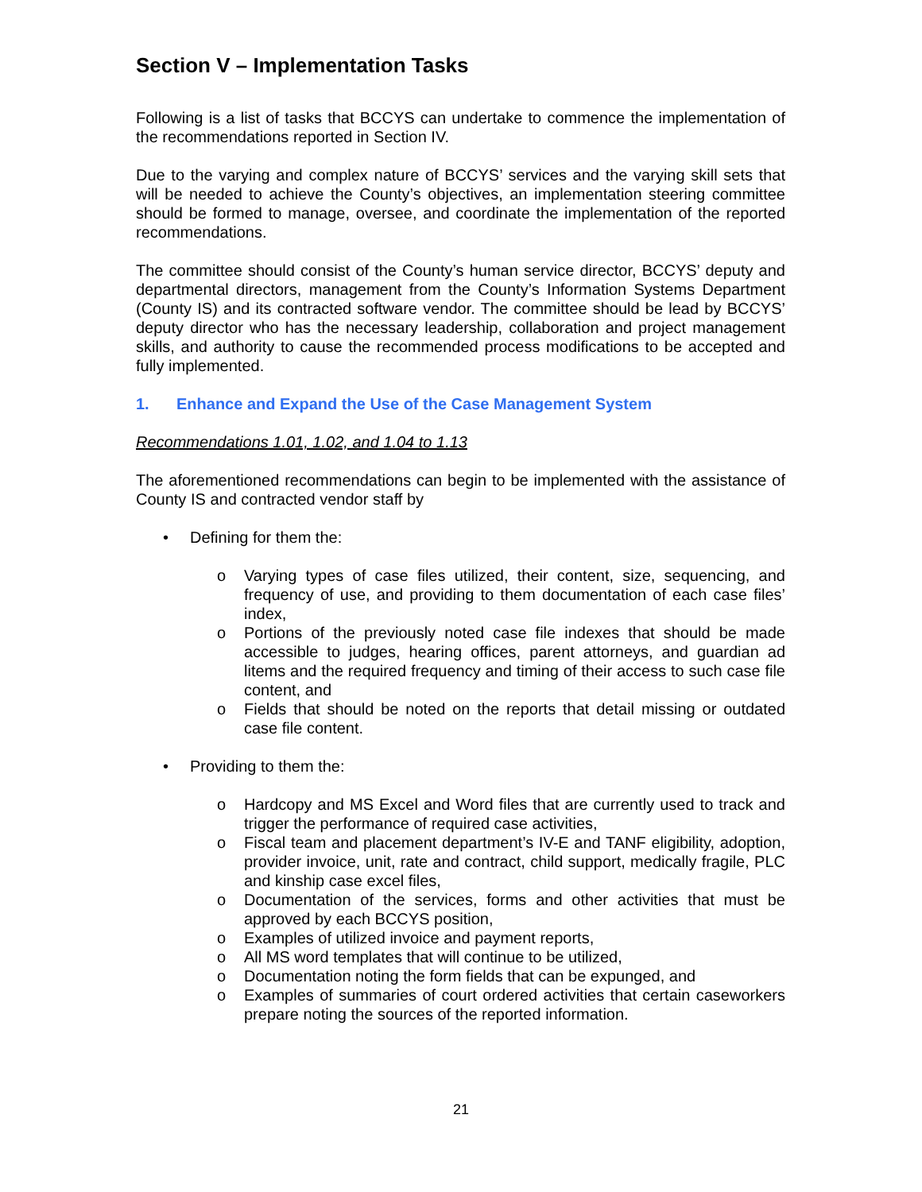Section V – Implementation Tasks
Following is a list of tasks that BCCYS can undertake to commence the implementation of the recommendations reported in Section IV.
Due to the varying and complex nature of BCCYS’ services and the varying skill sets that will be needed to achieve the County’s objectives, an implementation steering committee should be formed to manage, oversee, and coordinate the implementation of the reported recommendations.
The committee should consist of the County’s human service director, BCCYS’ deputy and departmental directors, management from the County’s Information Systems Department (County IS) and its contracted software vendor. The committee should be lead by BCCYS’ deputy director who has the necessary leadership, collaboration and project management skills, and authority to cause the recommended process modifications to be accepted and fully implemented.
1. Enhance and Expand the Use of the Case Management System
Recommendations 1.01, 1.02, and 1.04 to 1.13
The aforementioned recommendations can begin to be implemented with the assistance of County IS and contracted vendor staff by
• Defining for them the:
o Varying types of case files utilized, their content, size, sequencing, and frequency of use, and providing to them documentation of each case files’ index,
o Portions of the previously noted case file indexes that should be made accessible to judges, hearing offices, parent attorneys, and guardian ad litems and the required frequency and timing of their access to such case file content, and
o Fields that should be noted on the reports that detail missing or outdated case file content.
• Providing to them the:
o Hardcopy and MS Excel and Word files that are currently used to track and trigger the performance of required case activities,
o Fiscal team and placement department’s IV-E and TANF eligibility, adoption, provider invoice, unit, rate and contract, child support, medically fragile, PLC and kinship case excel files,
o Documentation of the services, forms and other activities that must be approved by each BCCYS position,
o Examples of utilized invoice and payment reports,
o All MS word templates that will continue to be utilized,
o Documentation noting the form fields that can be expunged, and
o Examples of summaries of court ordered activities that certain caseworkers prepare noting the sources of the reported information.
21